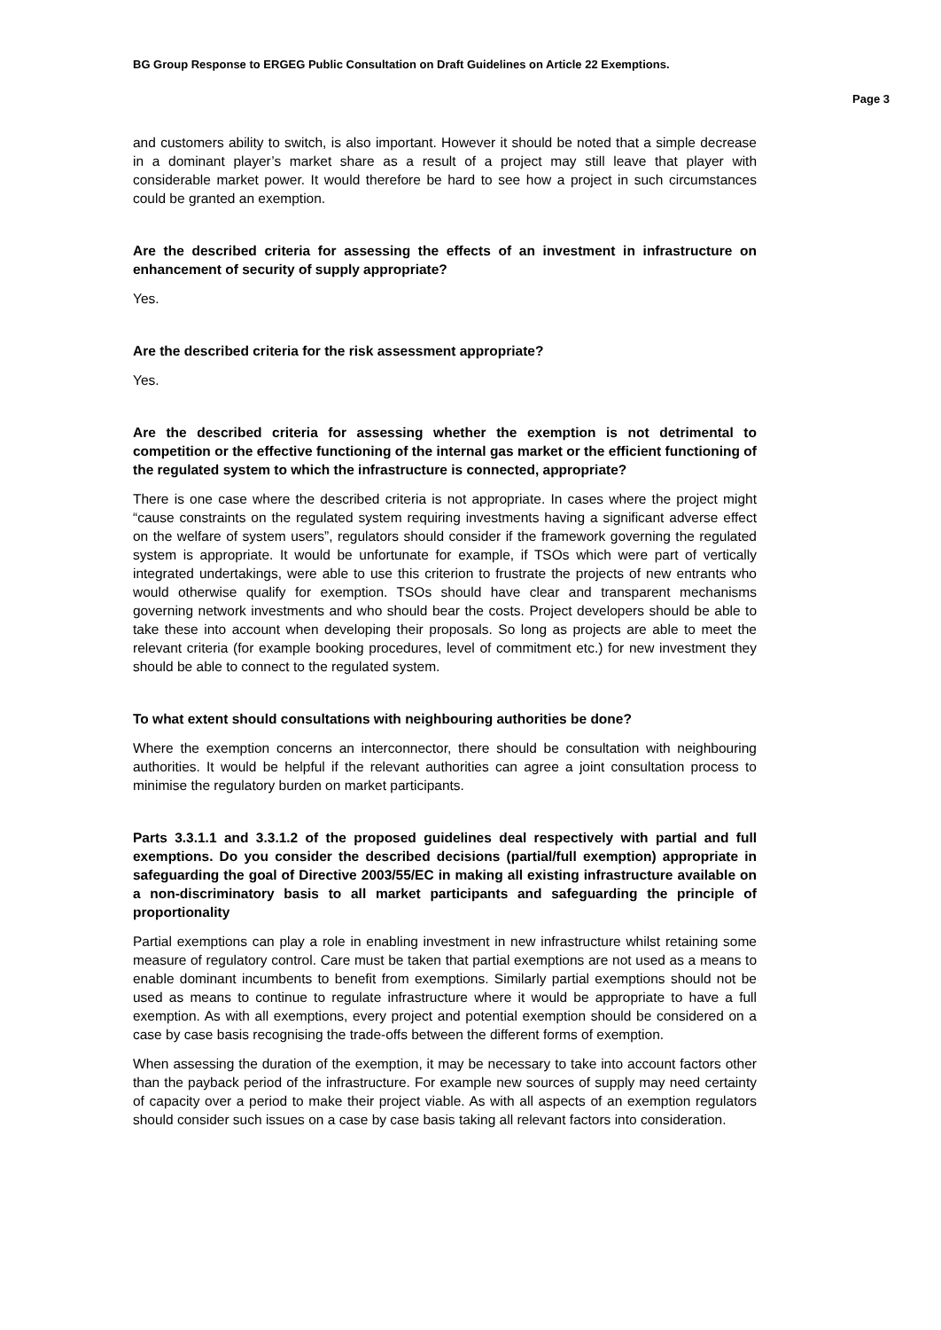BG Group Response to ERGEG Public Consultation on Draft Guidelines on Article 22 Exemptions.
Page 3
and customers ability to switch, is also important. However it should be noted that a simple decrease in a dominant player’s market share as a result of a project may still leave that player with considerable market power. It would therefore be hard to see how a project in such circumstances could be granted an exemption.
Are the described criteria for assessing the effects of an investment in infrastructure on enhancement of security of supply appropriate?
Yes.
Are the described criteria for the risk assessment appropriate?
Yes.
Are the described criteria for assessing whether the exemption is not detrimental to competition or the effective functioning of the internal gas market or the efficient functioning of the regulated system to which the infrastructure is connected, appropriate?
There is one case where the described criteria is not appropriate. In cases where the project might “cause constraints on the regulated system requiring investments having a significant adverse effect on the welfare of system users”, regulators should consider if the framework governing the regulated system is appropriate. It would be unfortunate for example, if TSOs which were part of vertically integrated undertakings, were able to use this criterion to frustrate the projects of new entrants who would otherwise qualify for exemption. TSOs should have clear and transparent mechanisms governing network investments and who should bear the costs. Project developers should be able to take these into account when developing their proposals. So long as projects are able to meet the relevant criteria (for example booking procedures, level of commitment etc.) for new investment they should be able to connect to the regulated system.
To what extent should consultations with neighbouring authorities be done?
Where the exemption concerns an interconnector, there should be consultation with neighbouring authorities. It would be helpful if the relevant authorities can agree a joint consultation process to minimise the regulatory burden on market participants.
Parts 3.3.1.1 and 3.3.1.2 of the proposed guidelines deal respectively with partial and full exemptions. Do you consider the described decisions (partial/full exemption) appropriate in safeguarding the goal of Directive 2003/55/EC in making all existing infrastructure available on a non-discriminatory basis to all market participants and safeguarding the principle of proportionality
Partial exemptions can play a role in enabling investment in new infrastructure whilst retaining some measure of regulatory control. Care must be taken that partial exemptions are not used as a means to enable dominant incumbents to benefit from exemptions. Similarly partial exemptions should not be used as means to continue to regulate infrastructure where it would be appropriate to have a full exemption. As with all exemptions, every project and potential exemption should be considered on a case by case basis recognising the trade-offs between the different forms of exemption.
When assessing the duration of the exemption, it may be necessary to take into account factors other than the payback period of the infrastructure. For example new sources of supply may need certainty of capacity over a period to make their project viable. As with all aspects of an exemption regulators should consider such issues on a case by case basis taking all relevant factors into consideration.